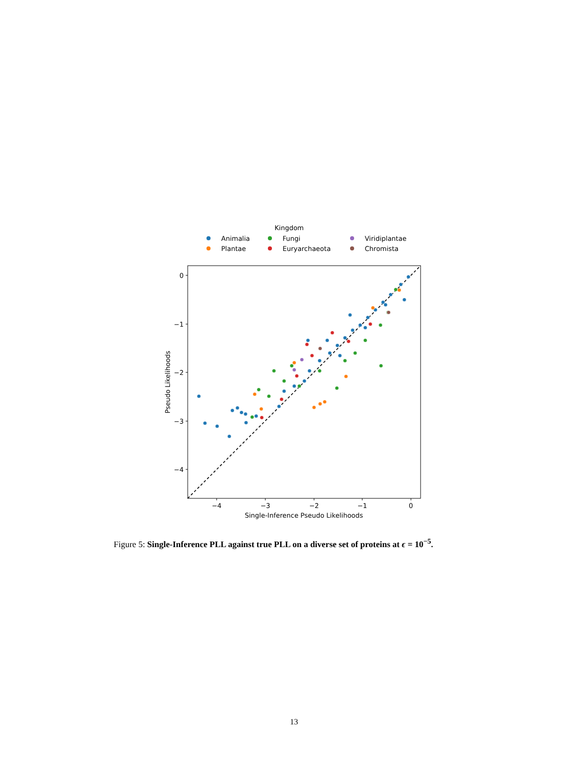Kingdom
Animalia
Fungi
Viridiplantae
Plantae
Euryarchaeota
Chromista
0
−1
−2
−3
−4
−4
−3
−2
−1
0
Single-Inference Pseudo Likelihoods
Pseudo Likelihoods
Figure 5: Single-Inference PLL against true PLL on a diverse set of proteins at ϵ = 10<sup>−5</sup>.
13